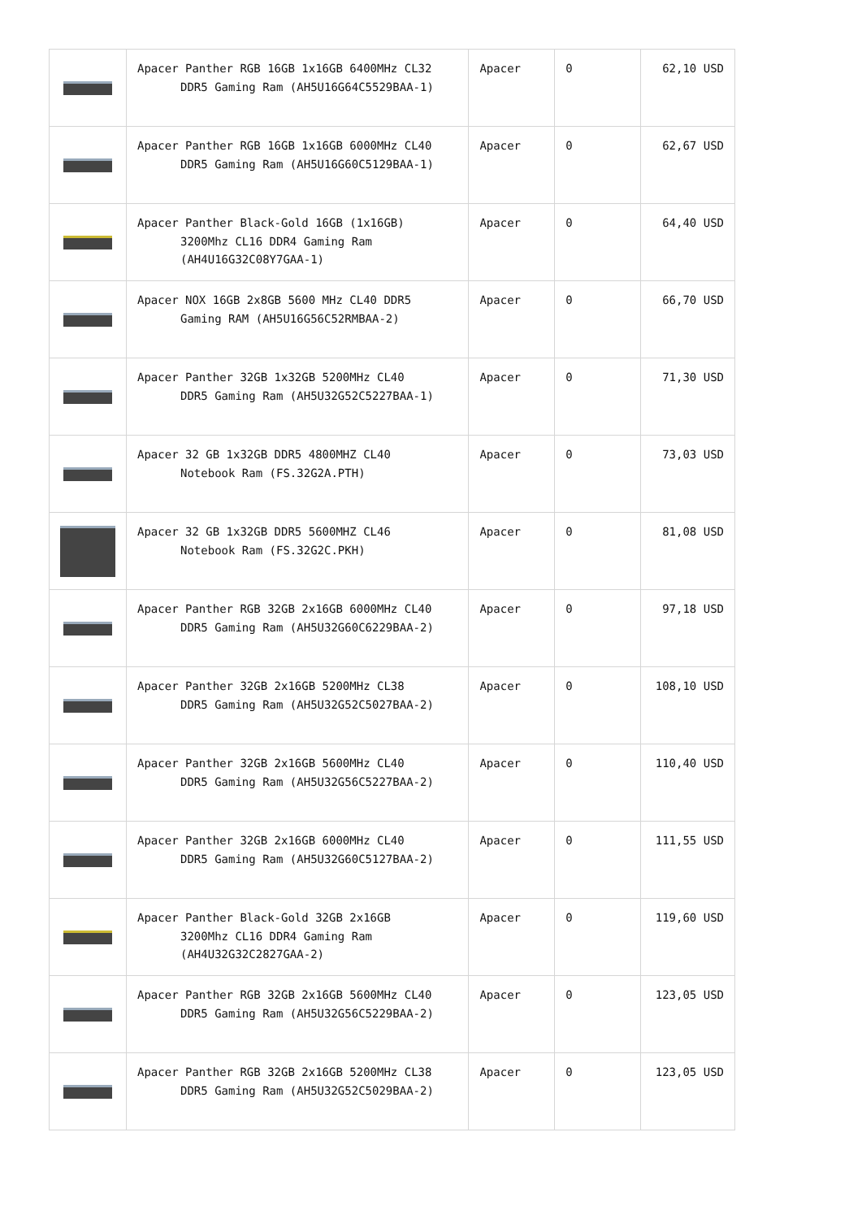| | Apacer Panther RGB 16GB 1x16GB 6400MHz CL32 DDR5 Gaming Ram (AH5U16G64C5529BAA-1) | Apacer | 0 | 62,10 USD |
| | Apacer Panther RGB 16GB 1x16GB 6000MHz CL40 DDR5 Gaming Ram (AH5U16G60C5129BAA-1) | Apacer | 0 | 62,67 USD |
| | Apacer Panther Black-Gold 16GB (1x16GB) 3200Mhz CL16 DDR4 Gaming Ram (AH4U16G32C08Y7GAA-1) | Apacer | 0 | 64,40 USD |
| | Apacer NOX 16GB 2x8GB 5600 MHz CL40 DDR5 Gaming RAM (AH5U16G56C52RMBAA-2) | Apacer | 0 | 66,70 USD |
| | Apacer Panther 32GB 1x32GB 5200MHz CL40 DDR5 Gaming Ram (AH5U32G52C5227BAA-1) | Apacer | 0 | 71,30 USD |
| | Apacer 32 GB 1x32GB DDR5 4800MHZ CL40 Notebook Ram (FS.32G2A.PTH) | Apacer | 0 | 73,03 USD |
| | Apacer 32 GB 1x32GB DDR5 5600MHZ CL46 Notebook Ram (FS.32G2C.PKH) | Apacer | 0 | 81,08 USD |
| | Apacer Panther RGB 32GB 2x16GB 6000MHz CL40 DDR5 Gaming Ram (AH5U32G60C6229BAA-2) | Apacer | 0 | 97,18 USD |
| | Apacer Panther 32GB 2x16GB 5200MHz CL38 DDR5 Gaming Ram (AH5U32G52C5027BAA-2) | Apacer | 0 | 108,10 USD |
| | Apacer Panther 32GB 2x16GB 5600MHz CL40 DDR5 Gaming Ram (AH5U32G56C5227BAA-2) | Apacer | 0 | 110,40 USD |
| | Apacer Panther 32GB 2x16GB 6000MHz CL40 DDR5 Gaming Ram (AH5U32G60C5127BAA-2) | Apacer | 0 | 111,55 USD |
| | Apacer Panther Black-Gold 32GB 2x16GB 3200Mhz CL16 DDR4 Gaming Ram (AH4U32G32C2827GAA-2) | Apacer | 0 | 119,60 USD |
| | Apacer Panther RGB 32GB 2x16GB 5600MHz CL40 DDR5 Gaming Ram (AH5U32G56C5229BAA-2) | Apacer | 0 | 123,05 USD |
| | Apacer Panther RGB 32GB 2x16GB 5200MHz CL38 DDR5 Gaming Ram (AH5U32G52C5029BAA-2) | Apacer | 0 | 123,05 USD |